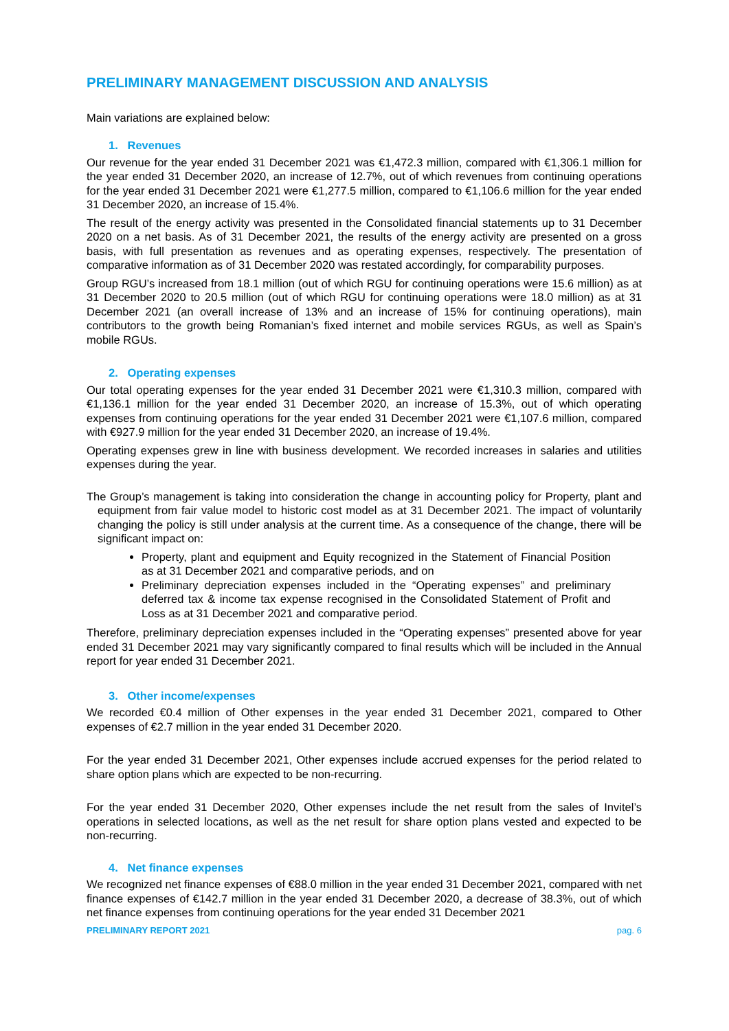PRELIMINARY MANAGEMENT DISCUSSION AND ANALYSIS
Main variations are explained below:
1. Revenues
Our revenue for the year ended 31 December 2021 was €1,472.3 million, compared with €1,306.1 million for the year ended 31 December 2020, an increase of 12.7%, out of which revenues from continuing operations for the year ended 31 December 2021 were €1,277.5 million, compared to €1,106.6 million for the year ended 31 December 2020, an increase of 15.4%.
The result of the energy activity was presented in the Consolidated financial statements up to 31 December 2020 on a net basis. As of 31 December 2021, the results of the energy activity are presented on a gross basis, with full presentation as revenues and as operating expenses, respectively. The presentation of comparative information as of 31 December 2020 was restated accordingly, for comparability purposes.
Group RGU’s increased from 18.1 million (out of which RGU for continuing operations were 15.6 million) as at 31 December 2020 to 20.5 million (out of which RGU for continuing operations were 18.0 million) as at 31 December 2021 (an overall increase of 13% and an increase of 15% for continuing operations), main contributors to the growth being Romanian’s fixed internet and mobile services RGUs, as well as Spain’s mobile RGUs.
2. Operating expenses
Our total operating expenses for the year ended 31 December 2021 were €1,310.3 million, compared with €1,136.1 million for the year ended 31 December 2020, an increase of 15.3%, out of which operating expenses from continuing operations for the year ended 31 December 2021 were €1,107.6 million, compared with €927.9 million for the year ended 31 December 2020, an increase of 19.4%.
Operating expenses grew in line with business development. We recorded increases in salaries and utilities expenses during the year.
The Group’s management is taking into consideration the change in accounting policy for Property, plant and equipment from fair value model to historic cost model as at 31 December 2021. The impact of voluntarily changing the policy is still under analysis at the current time. As a consequence of the change, there will be significant impact on:
Property, plant and equipment and Equity recognized in the Statement of Financial Position as at 31 December 2021 and comparative periods, and on
Preliminary depreciation expenses included in the “Operating expenses” and preliminary deferred tax & income tax expense recognised in the Consolidated Statement of Profit and Loss as at 31 December 2021 and comparative period.
Therefore, preliminary depreciation expenses included in the “Operating expenses” presented above for year ended 31 December 2021 may vary significantly compared to final results which will be included in the Annual report for year ended 31 December 2021.
3. Other income/expenses
We recorded €0.4 million of Other expenses in the year ended 31 December 2021, compared to Other expenses of €2.7 million in the year ended 31 December 2020.
For the year ended 31 December 2021, Other expenses include accrued expenses for the period related to share option plans which are expected to be non-recurring.
For the year ended 31 December 2020, Other expenses include the net result from the sales of Invitel’s operations in selected locations, as well as the net result for share option plans vested and expected to be non-recurring.
4. Net finance expenses
We recognized net finance expenses of €88.0 million in the year ended 31 December 2021, compared with net finance expenses of €142.7 million in the year ended 31 December 2020, a decrease of 38.3%, out of which net finance expenses from continuing operations for the year ended 31 December 2021
PRELIMINARY REPORT 2021 pag. 6